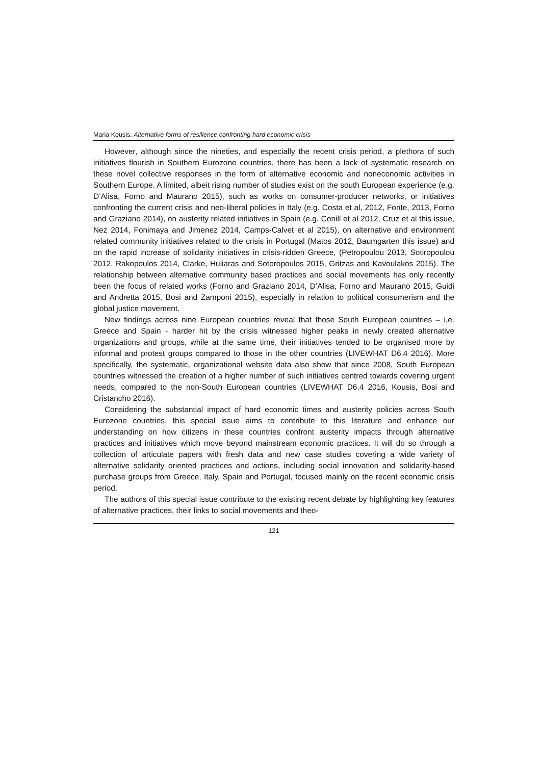Maria Kousis, Alternative forms of resilience confronting hard economic crisis
However, although since the nineties, and especially the recent crisis period, a plethora of such initiatives flourish in Southern Eurozone countries, there has been a lack of systematic research on these novel collective responses in the form of alternative economic and noneconomic activities in Southern Europe. A limited, albeit rising number of studies exist on the south European experience (e.g. D’Alisa, Forno and Maurano 2015), such as works on consumer-producer networks, or initiatives confronting the current crisis and neo-liberal policies in Italy (e.g. Costa et al, 2012, Fonte, 2013, Forno and Graziano 2014), on austerity related initiatives in Spain (e.g. Conill et al 2012, Cruz et al this issue, Nez 2014, Fonimaya and Jimenez 2014, Camps-Calvet et al 2015), on alternative and environment related community initiatives related to the crisis in Portugal (Matos 2012, Baumgarten this issue) and on the rapid increase of solidarity initiatives in crisis-ridden Greece, (Petropoulou 2013, Sotiropoulou 2012, Rakopoulos 2014, Clarke, Huliaras and Sotoropoulos 2015, Gritzas and Kavoulakos 2015). The relationship between alternative community based practices and social movements has only recently been the focus of related works (Forno and Graziano 2014, D’Alisa, Forno and Maurano 2015, Guidi and Andretta 2015, Bosi and Zamponi 2015), especially in relation to political consumerism and the global justice movement.
New findings across nine European countries reveal that those South European countries – i.e. Greece and Spain - harder hit by the crisis witnessed higher peaks in newly created alternative organizations and groups, while at the same time, their initiatives tended to be organised more by informal and protest groups compared to those in the other countries (LIVEWHAT D6.4 2016). More specifically, the systematic, organizational website data also show that since 2008, South European countries witnessed the creation of a higher number of such initiatives centred towards covering urgent needs, compared to the non-South European countries (LIVEWHAT D6.4 2016, Kousis, Bosi and Cristancho 2016).
Considering the substantial impact of hard economic times and austerity policies across South Eurozone countries, this special issue aims to contribute to this literature and enhance our understanding on how citizens in these countries confront austerity impacts through alternative practices and initiatives which move beyond mainstream economic practices. It will do so through a collection of articulate papers with fresh data and new case studies covering a wide variety of alternative solidarity oriented practices and actions, including social innovation and solidarity-based purchase groups from Greece, Italy, Spain and Portugal, focused mainly on the recent economic crisis period.
The authors of this special issue contribute to the existing recent debate by highlighting key features of alternative practices, their links to social movements and theo-
121